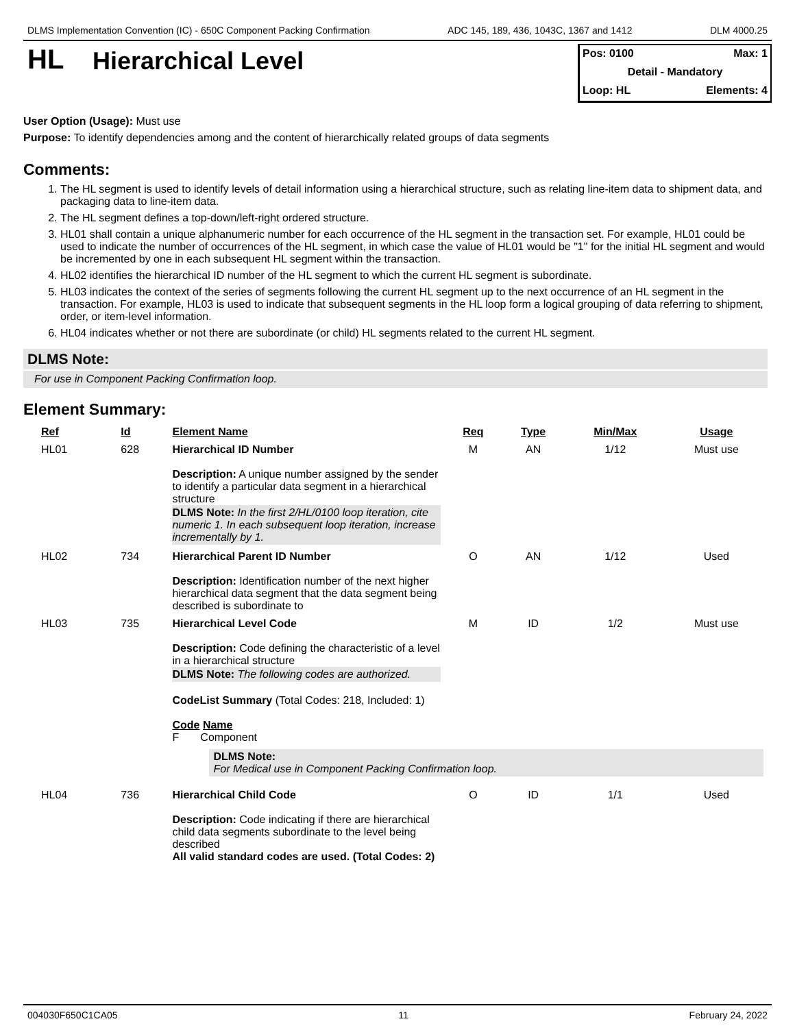DLMS Implementation Convention (IC) - 650C Component Packing Confirmation ADC 145, 189, 436, 1043C, 1367 and 1412 DLM 4000.25
HL
Hierarchical Level
Pos: 0100 Max: 1
Detail - Mandatory
Loop: HL Elements: 4
User Option (Usage): Must use
Purpose: To identify dependencies among and the content of hierarchically related groups of data segments
Comments:
1. The HL segment is used to identify levels of detail information using a hierarchical structure, such as relating line-item data to shipment data, and packaging data to line-item data.
2. The HL segment defines a top-down/left-right ordered structure.
3. HL01 shall contain a unique alphanumeric number for each occurrence of the HL segment in the transaction set. For example, HL01 could be used to indicate the number of occurrences of the HL segment, in which case the value of HL01 would be "1" for the initial HL segment and would be incremented by one in each subsequent HL segment within the transaction.
4. HL02 identifies the hierarchical ID number of the HL segment to which the current HL segment is subordinate.
5. HL03 indicates the context of the series of segments following the current HL segment up to the next occurrence of an HL segment in the transaction. For example, HL03 is used to indicate that subsequent segments in the HL loop form a logical grouping of data referring to shipment, order, or item-level information.
6. HL04 indicates whether or not there are subordinate (or child) HL segments related to the current HL segment.
DLMS Note:
For use in Component Packing Confirmation loop.
Element Summary:
| Ref | Id | Element Name | Req | Type | Min/Max | Usage |
| --- | --- | --- | --- | --- | --- | --- |
| HL01 | 628 | Hierarchical ID Number Description: A unique number assigned by the sender to identify a particular data segment in a hierarchical structure DLMS Note: In the first 2/HL/0100 loop iteration, cite numeric 1. In each subsequent loop iteration, increase incrementally by 1. | M | AN | 1/12 | Must use |
| HL02 | 734 | Hierarchical Parent ID Number Description: Identification number of the next higher hierarchical data segment that the data segment being described is subordinate to | O | AN | 1/12 | Used |
| HL03 | 735 | Hierarchical Level Code Description: Code defining the characteristic of a level in a hierarchical structure DLMS Note: The following codes are authorized. CodeList Summary (Total Codes: 218, Included: 1) Code Name F Component | M | ID | 1/2 | Must use |
| | | DLMS Note: For Medical use in Component Packing Confirmation loop. | | | | |
| HL04 | 736 | Hierarchical Child Code Description: Code indicating if there are hierarchical child data segments subordinate to the level being described All valid standard codes are used. (Total Codes: 2) | O | ID | 1/1 | Used |
004030F650C1CA05 11 February 24, 2022